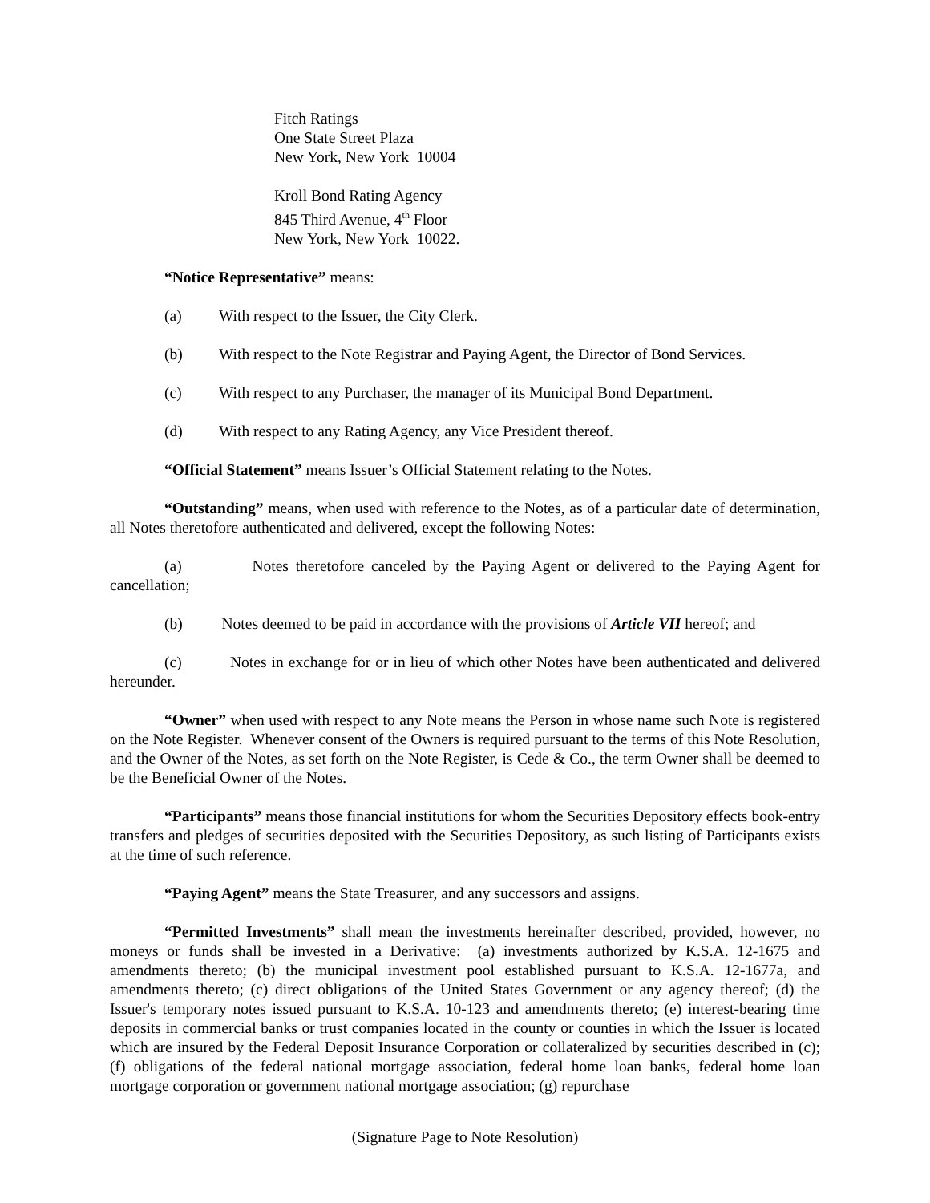Fitch Ratings
One State Street Plaza
New York, New York 10004
Kroll Bond Rating Agency
845 Third Avenue, 4<sup>th</sup> Floor
New York, New York 10022.
“Notice Representative” means:
(a) With respect to the Issuer, the City Clerk.
(b) With respect to the Note Registrar and Paying Agent, the Director of Bond Services.
(c) With respect to any Purchaser, the manager of its Municipal Bond Department.
(d) With respect to any Rating Agency, any Vice President thereof.
“Official Statement” means Issuer’s Official Statement relating to the Notes.
“Outstanding” means, when used with reference to the Notes, as of a particular date of determination, all Notes theretofore authenticated and delivered, except the following Notes:
(a) Notes theretofore canceled by the Paying Agent or delivered to the Paying Agent for cancellation;
(b) Notes deemed to be paid in accordance with the provisions of Article VII hereof; and
(c) Notes in exchange for or in lieu of which other Notes have been authenticated and delivered hereunder.
“Owner” when used with respect to any Note means the Person in whose name such Note is registered on the Note Register. Whenever consent of the Owners is required pursuant to the terms of this Note Resolution, and the Owner of the Notes, as set forth on the Note Register, is Cede & Co., the term Owner shall be deemed to be the Beneficial Owner of the Notes.
“Participants” means those financial institutions for whom the Securities Depository effects book-entry transfers and pledges of securities deposited with the Securities Depository, as such listing of Participants exists at the time of such reference.
“Paying Agent” means the State Treasurer, and any successors and assigns.
“Permitted Investments” shall mean the investments hereinafter described, provided, however, no moneys or funds shall be invested in a Derivative: (a) investments authorized by K.S.A. 12-1675 and amendments thereto; (b) the municipal investment pool established pursuant to K.S.A. 12-1677a, and amendments thereto; (c) direct obligations of the United States Government or any agency thereof; (d) the Issuer's temporary notes issued pursuant to K.S.A. 10-123 and amendments thereto; (e) interest-bearing time deposits in commercial banks or trust companies located in the county or counties in which the Issuer is located which are insured by the Federal Deposit Insurance Corporation or collateralized by securities described in (c); (f) obligations of the federal national mortgage association, federal home loan banks, federal home loan mortgage corporation or government national mortgage association; (g) repurchase
(Signature Page to Note Resolution)